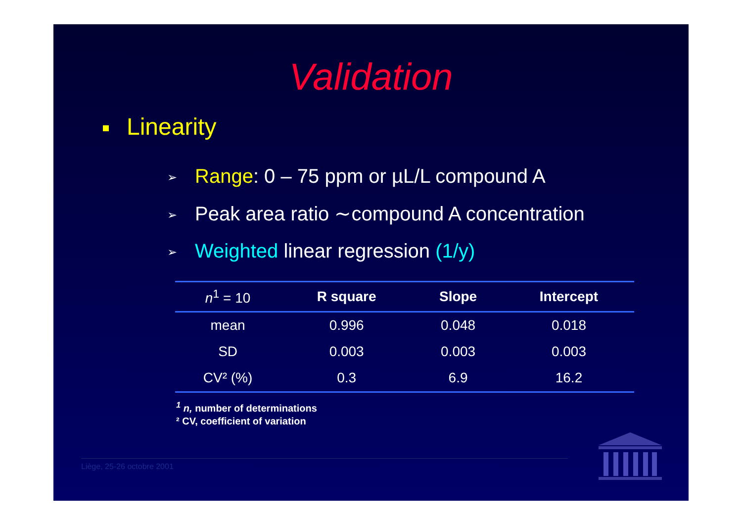Validation
Linearity
➢ Range: 0 – 75 ppm or µL/L compound A
➢ Peak area ratio ∼compound A concentration
➢ Weighted linear regression (1/y)
| n<sup>1</sup> = 10 | R square | Slope | Intercept |
| --- | --- | --- | --- |
| mean | 0.996 | 0.048 | 0.018 |
| SD | 0.003 | 0.003 | 0.003 |
| CV² (%) | 0.3 | 6.9 | 16.2 |
<sup>1</sup> n, number of determinations
² CV, coefficient of variation
Liège, 25-26 octobre 2001